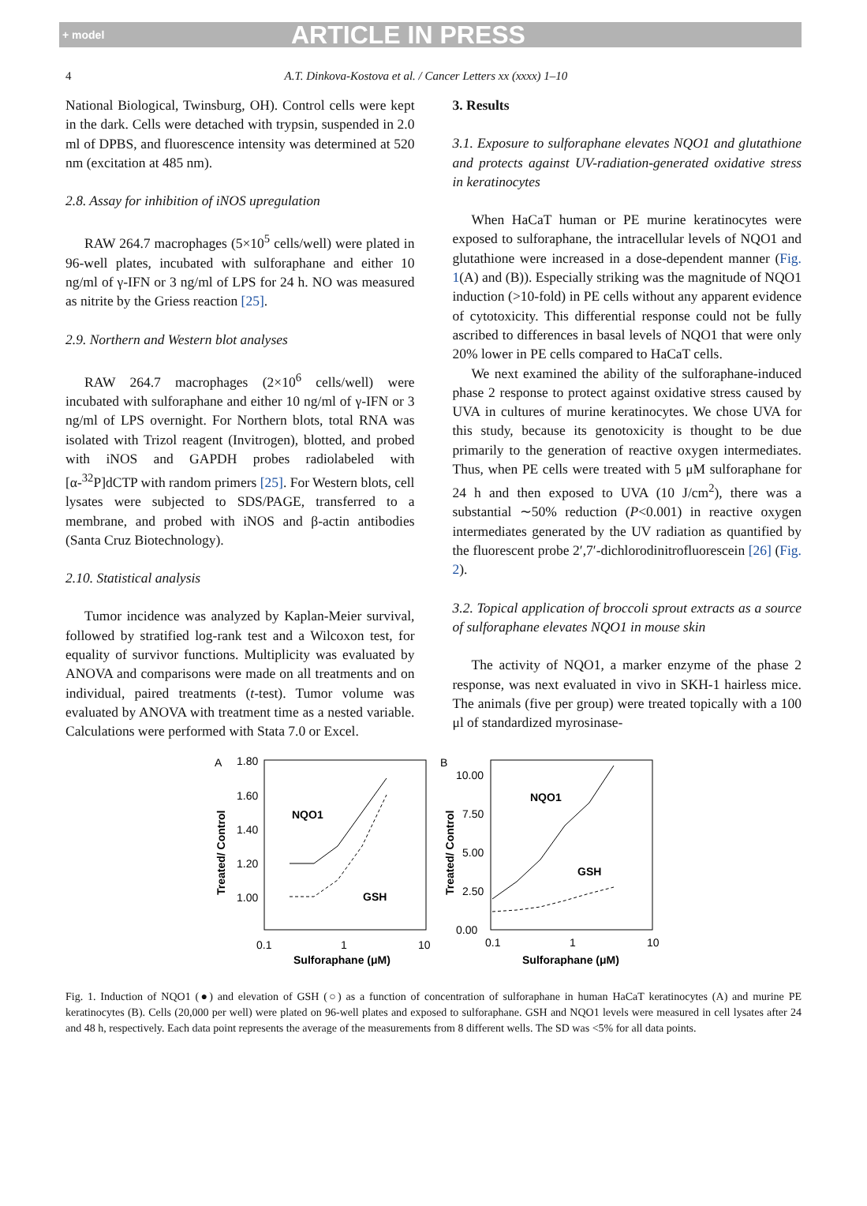+ model ARTICLE IN PRESS
4 A.T. Dinkova-Kostova et al. / Cancer Letters xx (xxxx) 1–10
National Biological, Twinsburg, OH). Control cells were kept in the dark. Cells were detached with trypsin, suspended in 2.0 ml of DPBS, and fluorescence intensity was determined at 520 nm (excitation at 485 nm).
2.8. Assay for inhibition of iNOS upregulation
RAW 264.7 macrophages (5×10<sup>5</sup> cells/well) were plated in 96-well plates, incubated with sulforaphane and either 10 ng/ml of γ-IFN or 3 ng/ml of LPS for 24 h. NO was measured as nitrite by the Griess reaction [25].
2.9. Northern and Western blot analyses
RAW 264.7 macrophages (2×10<sup>6</sup> cells/well) were incubated with sulforaphane and either 10 ng/ml of γ-IFN or 3 ng/ml of LPS overnight. For Northern blots, total RNA was isolated with Trizol reagent (Invitrogen), blotted, and probed with iNOS and GAPDH probes radiolabeled with [α-<sup>32</sup>P]dCTP with random primers [25]. For Western blots, cell lysates were subjected to SDS/PAGE, transferred to a membrane, and probed with iNOS and β-actin antibodies (Santa Cruz Biotechnology).
2.10. Statistical analysis
Tumor incidence was analyzed by Kaplan-Meier survival, followed by stratified log-rank test and a Wilcoxon test, for equality of survivor functions. Multiplicity was evaluated by ANOVA and comparisons were made on all treatments and on individual, paired treatments (t-test). Tumor volume was evaluated by ANOVA with treatment time as a nested variable. Calculations were performed with Stata 7.0 or Excel.
3. Results
3.1. Exposure to sulforaphane elevates NQO1 and glutathione and protects against UV-radiation-generated oxidative stress in keratinocytes
When HaCaT human or PE murine keratinocytes were exposed to sulforaphane, the intracellular levels of NQO1 and glutathione were increased in a dose-dependent manner (Fig. 1(A) and (B)). Especially striking was the magnitude of NQO1 induction (>10-fold) in PE cells without any apparent evidence of cytotoxicity. This differential response could not be fully ascribed to differences in basal levels of NQO1 that were only 20% lower in PE cells compared to HaCaT cells.
We next examined the ability of the sulforaphane-induced phase 2 response to protect against oxidative stress caused by UVA in cultures of murine keratinocytes. We chose UVA for this study, because its genotoxicity is thought to be due primarily to the generation of reactive oxygen intermediates. Thus, when PE cells were treated with 5 μM sulforaphane for 24 h and then exposed to UVA (10 J/cm<sup>2</sup>), there was a substantial ∼50% reduction (P<0.001) in reactive oxygen intermediates generated by the UV radiation as quantified by the fluorescent probe 2′,7′-dichlorodinitrofluorescein [26] (Fig. 2).
3.2. Topical application of broccoli sprout extracts as a source of sulforaphane elevates NQO1 in mouse skin
The activity of NQO1, a marker enzyme of the phase 2 response, was next evaluated in vivo in SKH-1 hairless mice. The animals (five per group) were treated topically with a 100 μl of standardized myrosinase-
A
B
1.80
1.60
1.40
1.20
1.00
0.1
1
10
Sulforaphane (μM)
Treated/ Control
NQO1
GSH
10.00
7.50
5.00
2.50
0.00
0.1
1
10
Sulforaphane (μM)
Treated/ Control
NQO1
GSH
Fig. 1. Induction of NQO1 (●) and elevation of GSH (○) as a function of concentration of sulforaphane in human HaCaT keratinocytes (A) and murine PE keratinocytes (B). Cells (20,000 per well) were plated on 96-well plates and exposed to sulforaphane. GSH and NQO1 levels were measured in cell lysates after 24 and 48 h, respectively. Each data point represents the average of the measurements from 8 different wells. The SD was <5% for all data points.